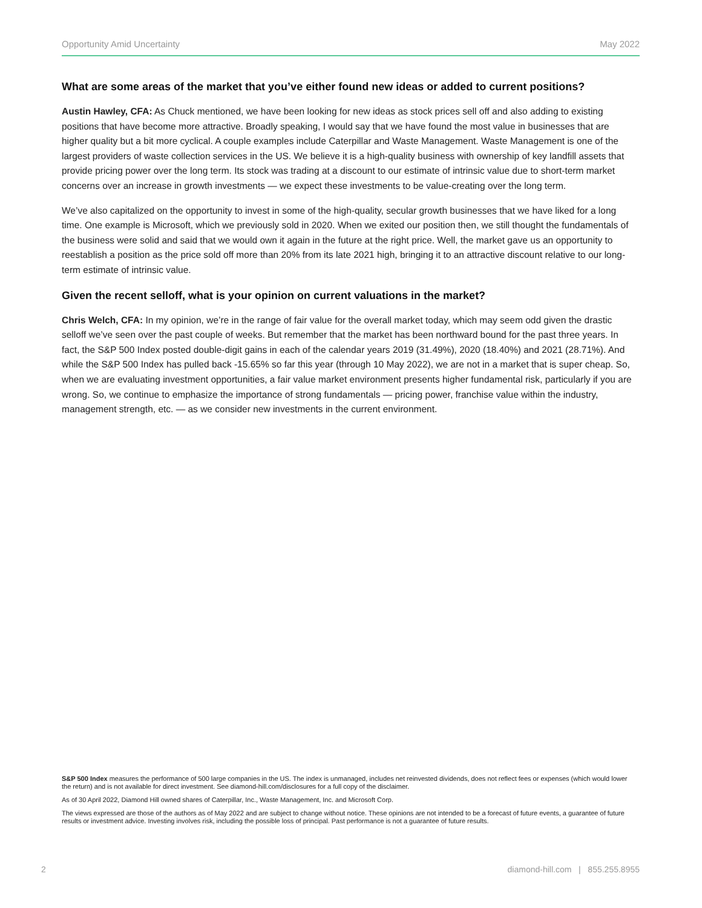Opportunity Amid Uncertainty May 2022
What are some areas of the market that you’ve either found new ideas or added to current positions?
Austin Hawley, CFA: As Chuck mentioned, we have been looking for new ideas as stock prices sell off and also adding to existing positions that have become more attractive. Broadly speaking, I would say that we have found the most value in businesses that are higher quality but a bit more cyclical. A couple examples include Caterpillar and Waste Management. Waste Management is one of the largest providers of waste collection services in the US. We believe it is a high-quality business with ownership of key landfill assets that provide pricing power over the long term. Its stock was trading at a discount to our estimate of intrinsic value due to short-term market concerns over an increase in growth investments — we expect these investments to be value-creating over the long term.
We’ve also capitalized on the opportunity to invest in some of the high-quality, secular growth businesses that we have liked for a long time. One example is Microsoft, which we previously sold in 2020. When we exited our position then, we still thought the fundamentals of the business were solid and said that we would own it again in the future at the right price. Well, the market gave us an opportunity to reestablish a position as the price sold off more than 20% from its late 2021 high, bringing it to an attractive discount relative to our long-term estimate of intrinsic value.
Given the recent selloff, what is your opinion on current valuations in the market?
Chris Welch, CFA: In my opinion, we’re in the range of fair value for the overall market today, which may seem odd given the drastic selloff we’ve seen over the past couple of weeks. But remember that the market has been northward bound for the past three years. In fact, the S&P 500 Index posted double-digit gains in each of the calendar years 2019 (31.49%), 2020 (18.40%) and 2021 (28.71%). And while the S&P 500 Index has pulled back -15.65% so far this year (through 10 May 2022), we are not in a market that is super cheap. So, when we are evaluating investment opportunities, a fair value market environment presents higher fundamental risk, particularly if you are wrong. So, we continue to emphasize the importance of strong fundamentals — pricing power, franchise value within the industry, management strength, etc. — as we consider new investments in the current environment.
S&P 500 Index measures the performance of 500 large companies in the US. The index is unmanaged, includes net reinvested dividends, does not reflect fees or expenses (which would lower the return) and is not available for direct investment. See diamond-hill.com/disclosures for a full copy of the disclaimer.
As of 30 April 2022, Diamond Hill owned shares of Caterpillar, Inc., Waste Management, Inc. and Microsoft Corp.
The views expressed are those of the authors as of May 2022 and are subject to change without notice. These opinions are not intended to be a forecast of future events, a guarantee of future results or investment advice. Investing involves risk, including the possible loss of principal. Past performance is not a guarantee of future results.
2 diamond-hill.com | 855.255.8955